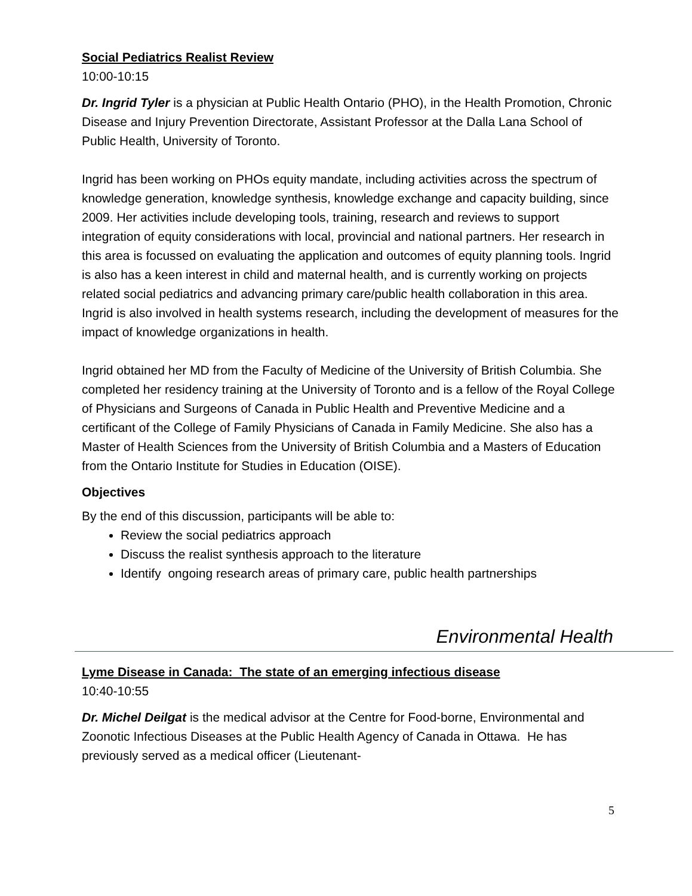Social Pediatrics Realist Review
10:00-10:15
Dr. Ingrid Tyler is a physician at Public Health Ontario (PHO), in the Health Promotion, Chronic Disease and Injury Prevention Directorate, Assistant Professor at the Dalla Lana School of Public Health, University of Toronto.
Ingrid has been working on PHOs equity mandate, including activities across the spectrum of knowledge generation, knowledge synthesis, knowledge exchange and capacity building, since 2009. Her activities include developing tools, training, research and reviews to support integration of equity considerations with local, provincial and national partners. Her research in this area is focussed on evaluating the application and outcomes of equity planning tools. Ingrid is also has a keen interest in child and maternal health, and is currently working on projects related social pediatrics and advancing primary care/public health collaboration in this area. Ingrid is also involved in health systems research, including the development of measures for the impact of knowledge organizations in health.
Ingrid obtained her MD from the Faculty of Medicine of the University of British Columbia. She completed her residency training at the University of Toronto and is a fellow of the Royal College of Physicians and Surgeons of Canada in Public Health and Preventive Medicine and a certificant of the College of Family Physicians of Canada in Family Medicine. She also has a Master of Health Sciences from the University of British Columbia and a Masters of Education from the Ontario Institute for Studies in Education (OISE).
Objectives
By the end of this discussion, participants will be able to:
Review the social pediatrics approach
Discuss the realist synthesis approach to the literature
Identify ongoing research areas of primary care, public health partnerships
Environmental Health
Lyme Disease in Canada: The state of an emerging infectious disease
10:40-10:55
Dr. Michel Deilgat is the medical advisor at the Centre for Food-borne, Environmental and Zoonotic Infectious Diseases at the Public Health Agency of Canada in Ottawa. He has previously served as a medical officer (Lieutenant-
5